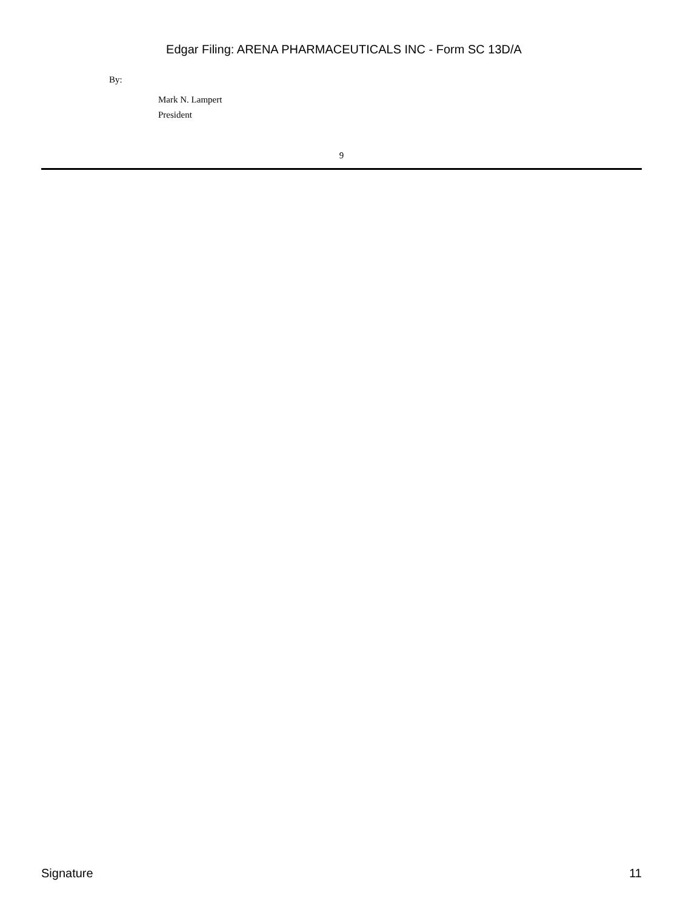Edgar Filing: ARENA PHARMACEUTICALS INC - Form SC 13D/A
By:
Mark N. Lampert
President
9
Signature 11